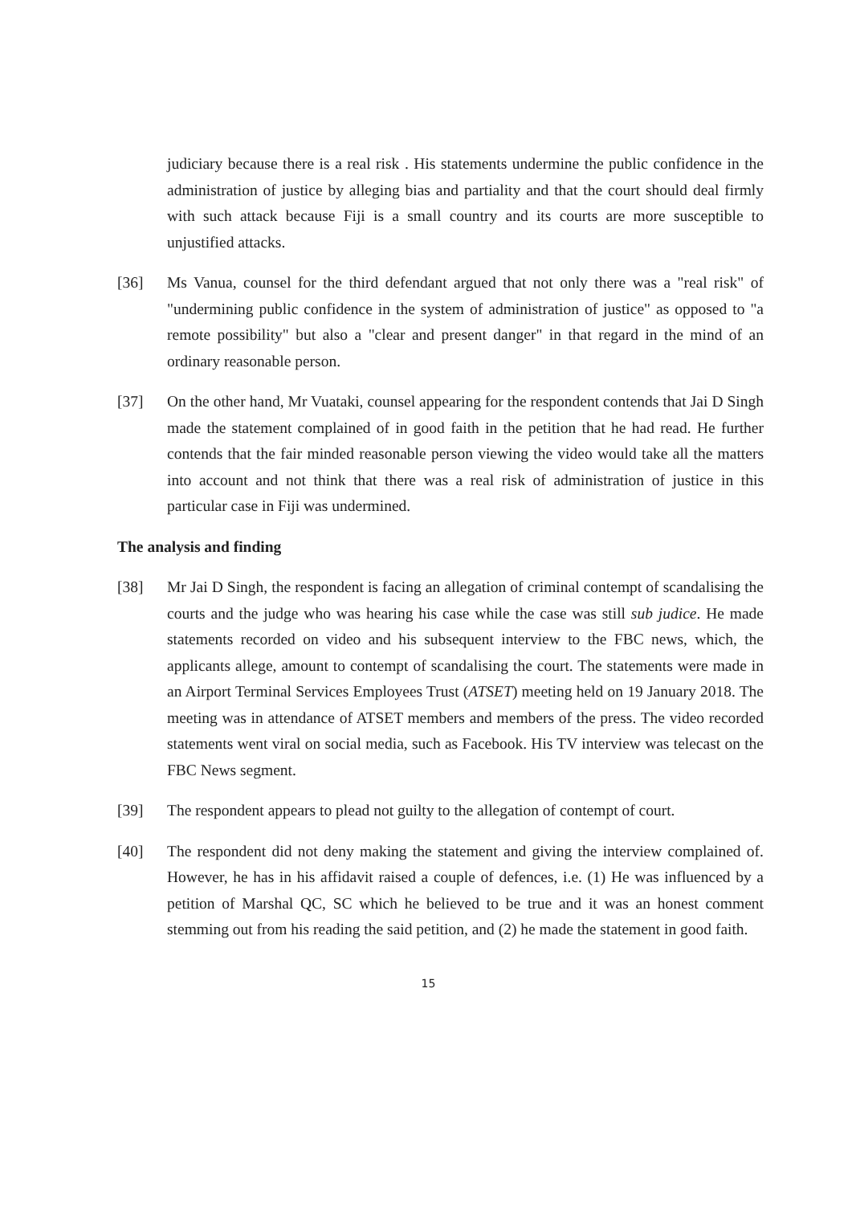judiciary because there is a real risk . His statements undermine the public confidence in the administration of justice by alleging bias and partiality and that the court should deal firmly with such attack because Fiji is a small country and its courts are more susceptible to unjustified attacks.
[36] Ms Vanua, counsel for the third defendant argued that not only there was a "real risk" of "undermining public confidence in the system of administration of justice" as opposed to "a remote possibility" but also a "clear and present danger" in that regard in the mind of an ordinary reasonable person.
[37] On the other hand, Mr Vuataki, counsel appearing for the respondent contends that Jai D Singh made the statement complained of in good faith in the petition that he had read. He further contends that the fair minded reasonable person viewing the video would take all the matters into account and not think that there was a real risk of administration of justice in this particular case in Fiji was undermined.
The analysis and finding
[38] Mr Jai D Singh, the respondent is facing an allegation of criminal contempt of scandalising the courts and the judge who was hearing his case while the case was still sub judice. He made statements recorded on video and his subsequent interview to the FBC news, which, the applicants allege, amount to contempt of scandalising the court. The statements were made in an Airport Terminal Services Employees Trust (ATSET) meeting held on 19 January 2018. The meeting was in attendance of ATSET members and members of the press. The video recorded statements went viral on social media, such as Facebook. His TV interview was telecast on the FBC News segment.
[39] The respondent appears to plead not guilty to the allegation of contempt of court.
[40] The respondent did not deny making the statement and giving the interview complained of. However, he has in his affidavit raised a couple of defences, i.e. (1) He was influenced by a petition of Marshal QC, SC which he believed to be true and it was an honest comment stemming out from his reading the said petition, and (2) he made the statement in good faith.
15